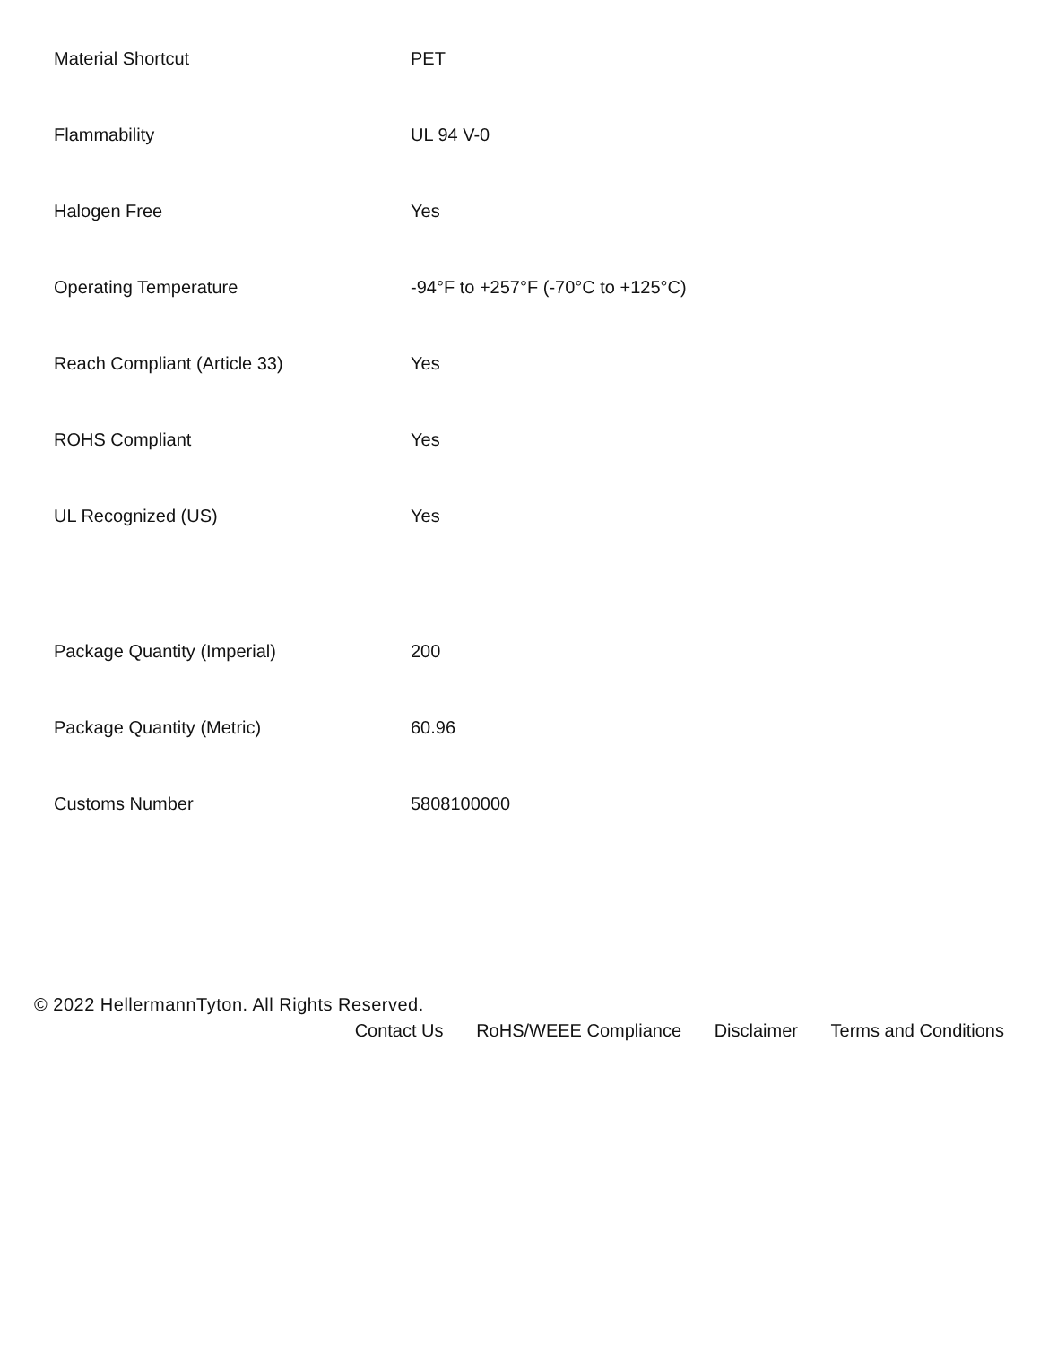| Material Shortcut | PET |
| Flammability | UL 94 V-0 |
| Halogen Free | Yes |
| Operating Temperature | -94°F to +257°F (-70°C to +125°C) |
| Reach Compliant (Article 33) | Yes |
| ROHS Compliant | Yes |
| UL Recognized (US) | Yes |
| Package Quantity (Imperial) | 200 |
| Package Quantity (Metric) | 60.96 |
| Customs Number | 5808100000 |
© 2022 HellermannTyton. All Rights Reserved.
Contact Us RoHS/WEEE Compliance Disclaimer Terms and Conditions